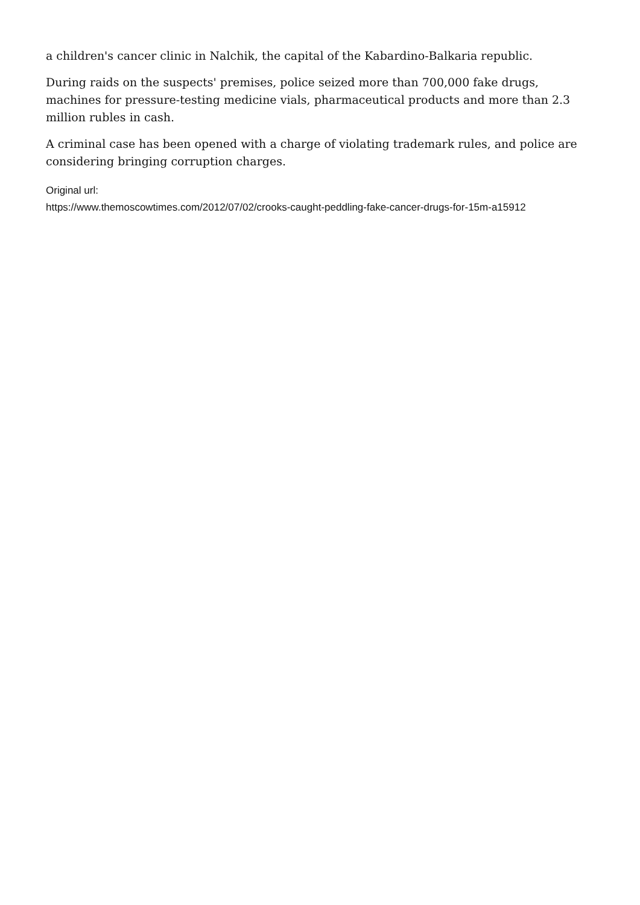a children's cancer clinic in Nalchik, the capital of the Kabardino-Balkaria republic.
During raids on the suspects' premises, police seized more than 700,000 fake drugs, machines for pressure-testing medicine vials, pharmaceutical products and more than 2.3 million rubles in cash.
A criminal case has been opened with a charge of violating trademark rules, and police are considering bringing corruption charges.
Original url:
https://www.themoscowtimes.com/2012/07/02/crooks-caught-peddling-fake-cancer-drugs-for-15m-a15912